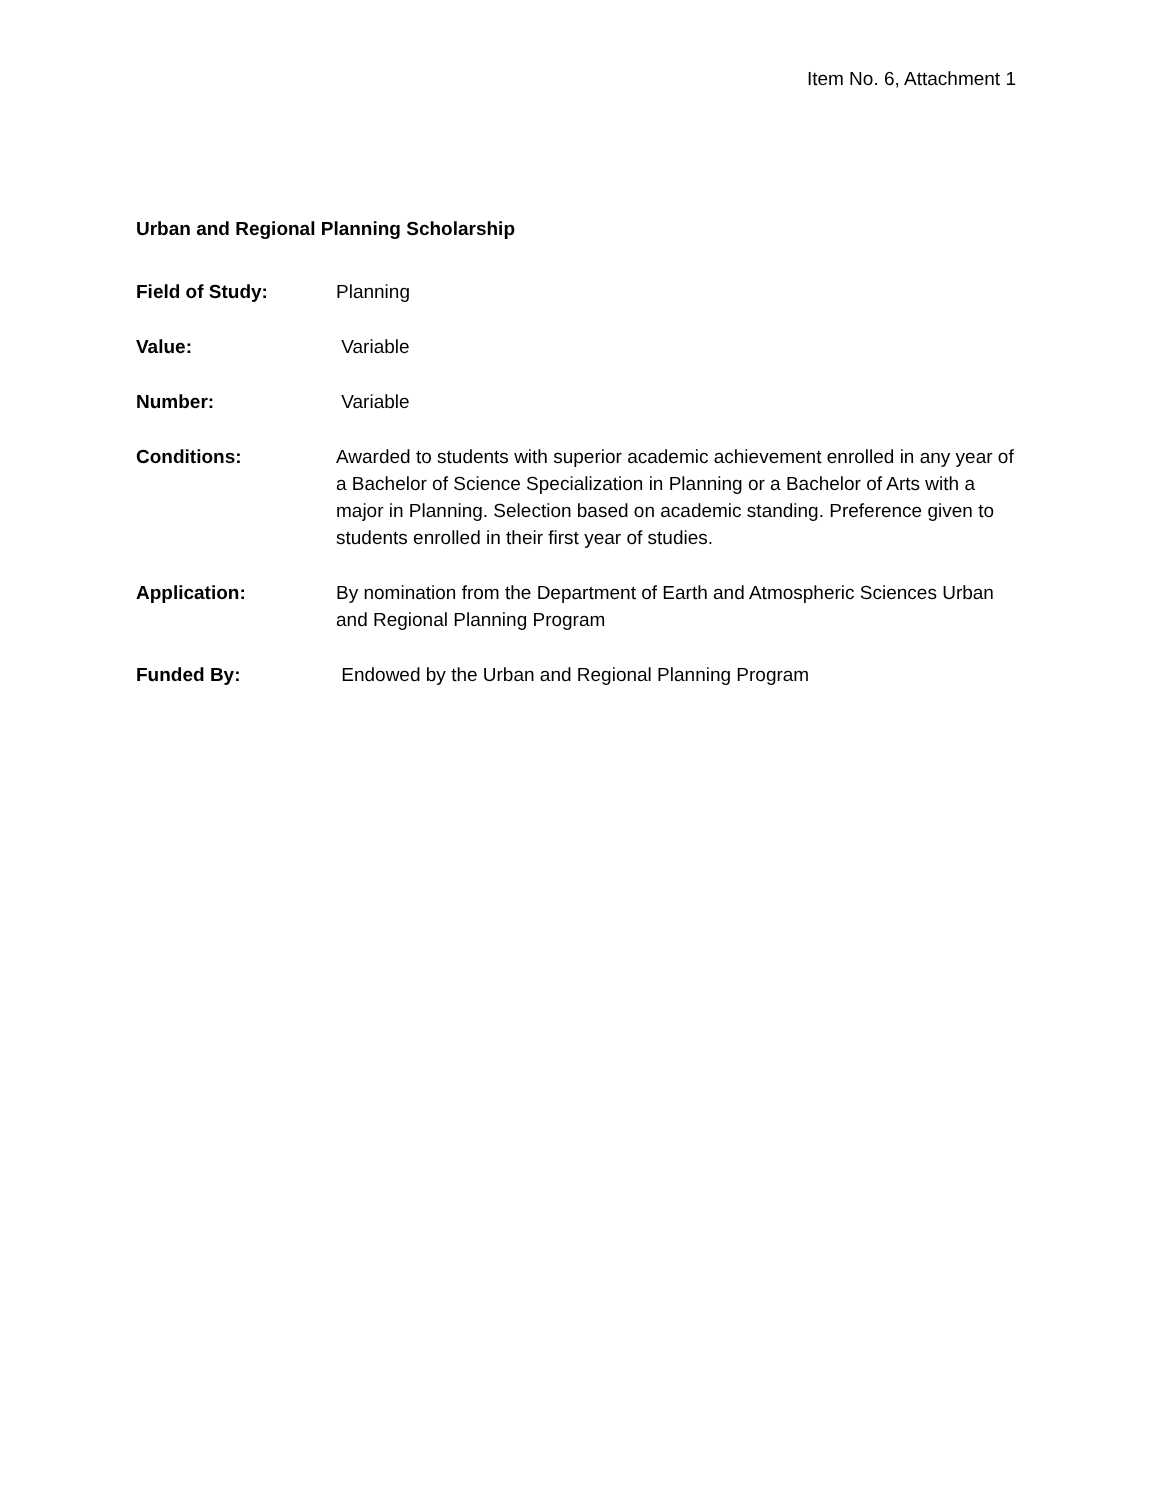Item No. 6, Attachment 1
Urban and Regional Planning Scholarship
Field of Study: Planning
Value: Variable
Number: Variable
Conditions: Awarded to students with superior academic achievement enrolled in any year of a Bachelor of Science Specialization in Planning or a Bachelor of Arts with a major in Planning. Selection based on academic standing. Preference given to students enrolled in their first year of studies.
Application: By nomination from the Department of Earth and Atmospheric Sciences Urban and Regional Planning Program
Funded By: Endowed by the Urban and Regional Planning Program